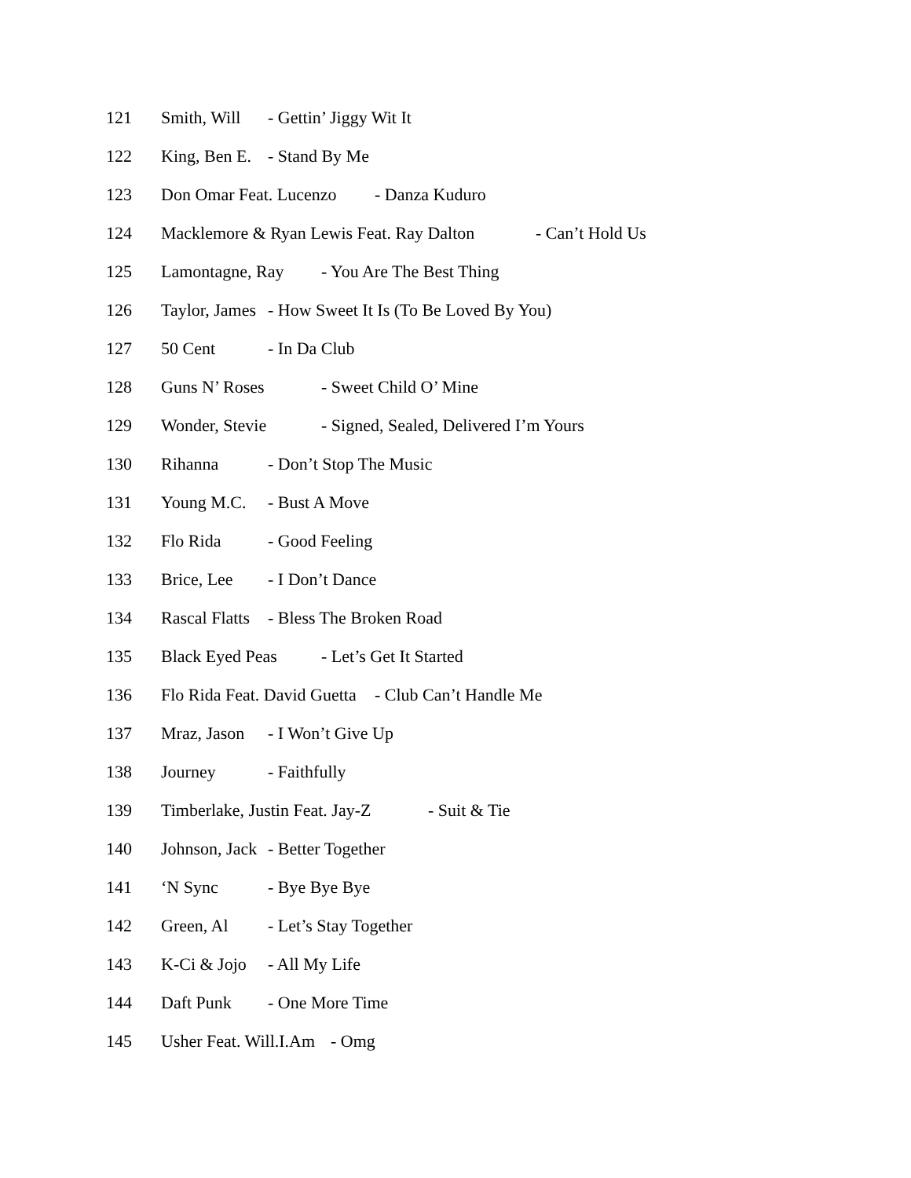121 Smith, Will - Gettin’ Jiggy Wit It
122 King, Ben E. - Stand By Me
123 Don Omar Feat. Lucenzo - Danza Kuduro
124 Macklemore & Ryan Lewis Feat. Ray Dalton - Can’t Hold Us
125 Lamontagne, Ray - You Are The Best Thing
126 Taylor, James - How Sweet It Is (To Be Loved By You)
127 50 Cent - In Da Club
128 Guns N’ Roses - Sweet Child O’ Mine
129 Wonder, Stevie - Signed, Sealed, Delivered I’m Yours
130 Rihanna - Don’t Stop The Music
131 Young M.C. - Bust A Move
132 Flo Rida - Good Feeling
133 Brice, Lee - I Don’t Dance
134 Rascal Flatts - Bless The Broken Road
135 Black Eyed Peas - Let’s Get It Started
136 Flo Rida Feat. David Guetta - Club Can’t Handle Me
137 Mraz, Jason - I Won’t Give Up
138 Journey - Faithfully
139 Timberlake, Justin Feat. Jay-Z - Suit & Tie
140 Johnson, Jack - Better Together
141 ‘N Sync - Bye Bye Bye
142 Green, Al - Let’s Stay Together
143 K-Ci & Jojo - All My Life
144 Daft Punk - One More Time
145 Usher Feat. Will.I.Am - Omg